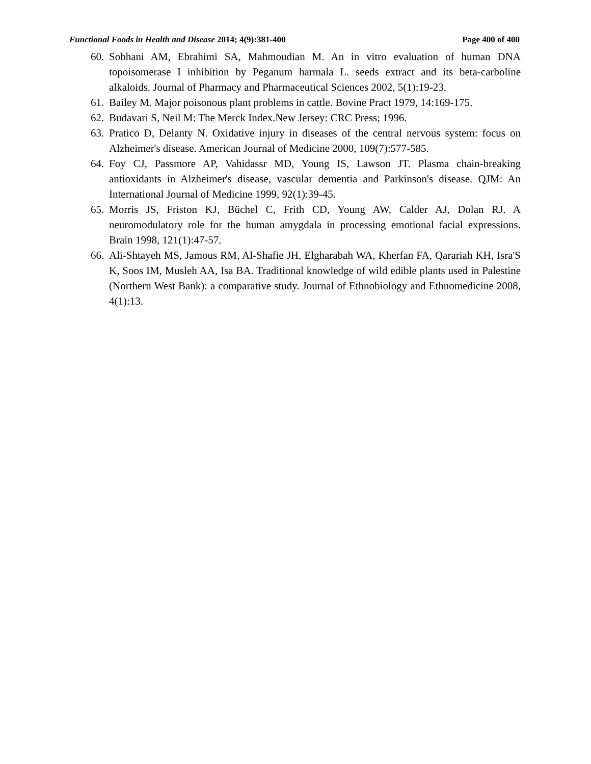Functional Foods in Health and Disease 2014; 4(9):381-400 Page 400 of 400
60. Sobhani AM, Ebrahimi SA, Mahmoudian M. An in vitro evaluation of human DNA topoisomerase I inhibition by Peganum harmala L. seeds extract and its beta-carboline alkaloids. Journal of Pharmacy and Pharmaceutical Sciences 2002, 5(1):19-23.
61. Bailey M. Major poisonous plant problems in cattle. Bovine Pract 1979, 14:169-175.
62. Budavari S, Neil M: The Merck Index.New Jersey: CRC Press; 1996.
63. Pratico D, Delanty N. Oxidative injury in diseases of the central nervous system: focus on Alzheimer's disease. American Journal of Medicine 2000, 109(7):577-585.
64. Foy CJ, Passmore AP, Vahidassr MD, Young IS, Lawson JT. Plasma chain-breaking antioxidants in Alzheimer's disease, vascular dementia and Parkinson's disease. QJM: An International Journal of Medicine 1999, 92(1):39-45.
65. Morris JS, Friston KJ, Büchel C, Frith CD, Young AW, Calder AJ, Dolan RJ. A neuromodulatory role for the human amygdala in processing emotional facial expressions. Brain 1998, 121(1):47-57.
66. Ali-Shtayeh MS, Jamous RM, Al-Shafie JH, Elgharabah WA, Kherfan FA, Qarariah KH, Isra'S K, Soos IM, Musleh AA, Isa BA. Traditional knowledge of wild edible plants used in Palestine (Northern West Bank): a comparative study. Journal of Ethnobiology and Ethnomedicine 2008, 4(1):13.